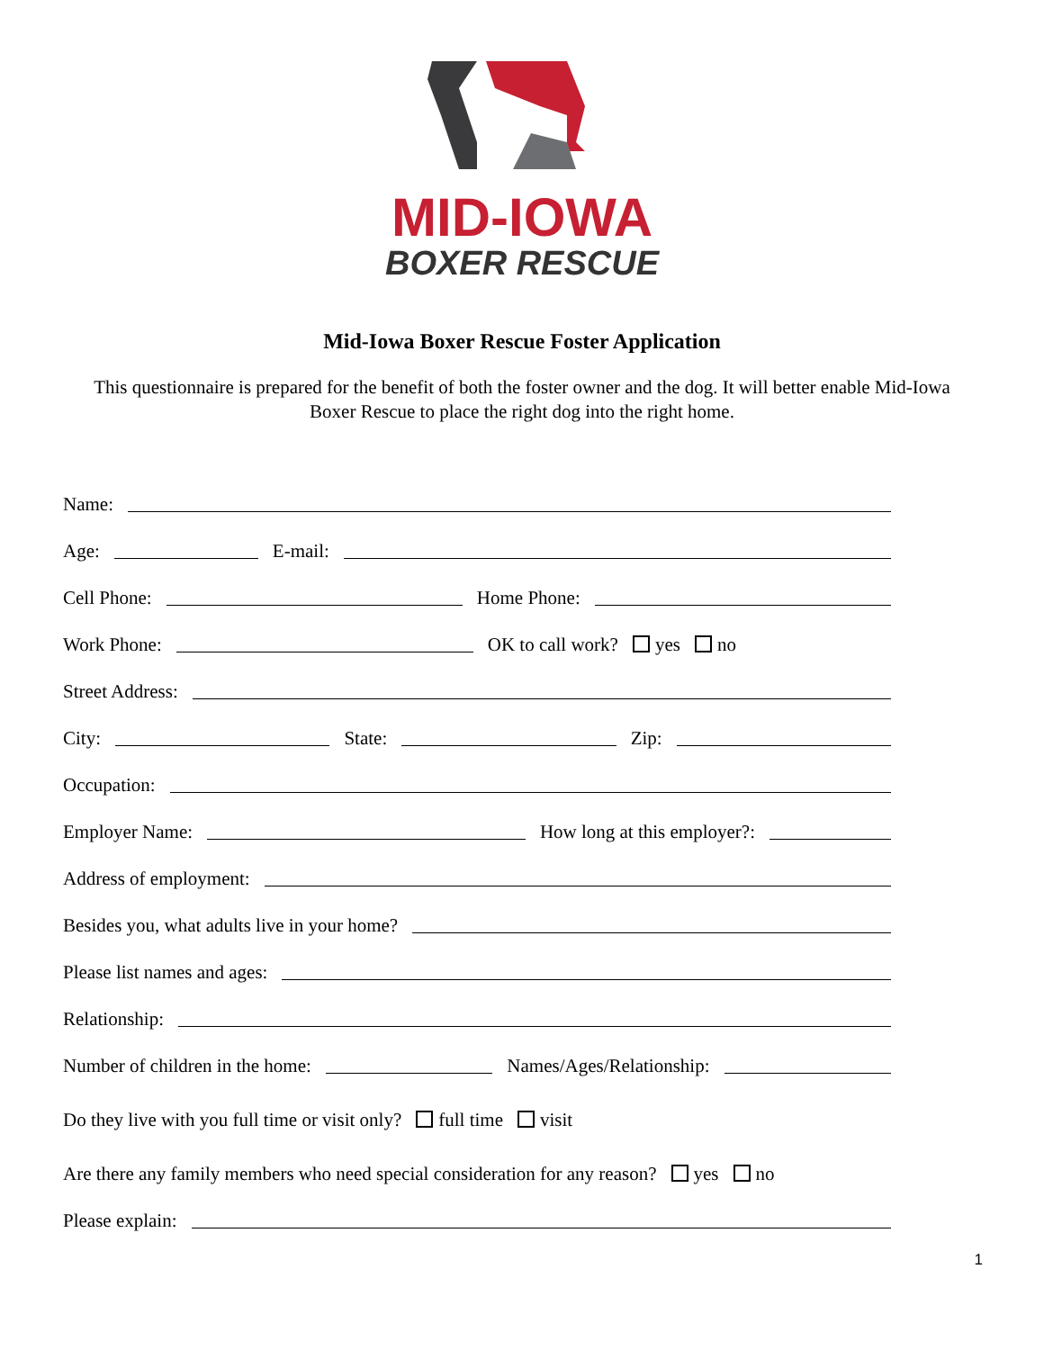MID-IOWA
BOXER RESCUE
Mid-Iowa Boxer Rescue Foster Application
This questionnaire is prepared for the benefit of both the foster owner and the dog. It will better enable Mid-Iowa Boxer Rescue to place the right dog into the right home.
Name:
Age: E-mail:
Cell Phone: Home Phone:
Work Phone: OK to call work? yes no
Street Address:
City: State: Zip:
Occupation:
Employer Name: How long at this employer?:
Address of employment:
Besides you, what adults live in your home?
Please list names and ages:
Relationship:
Number of children in the home: Names/Ages/Relationship:
Do they live with you full time or visit only? full time visit
Are there any family members who need special consideration for any reason? yes no
Please explain:
1